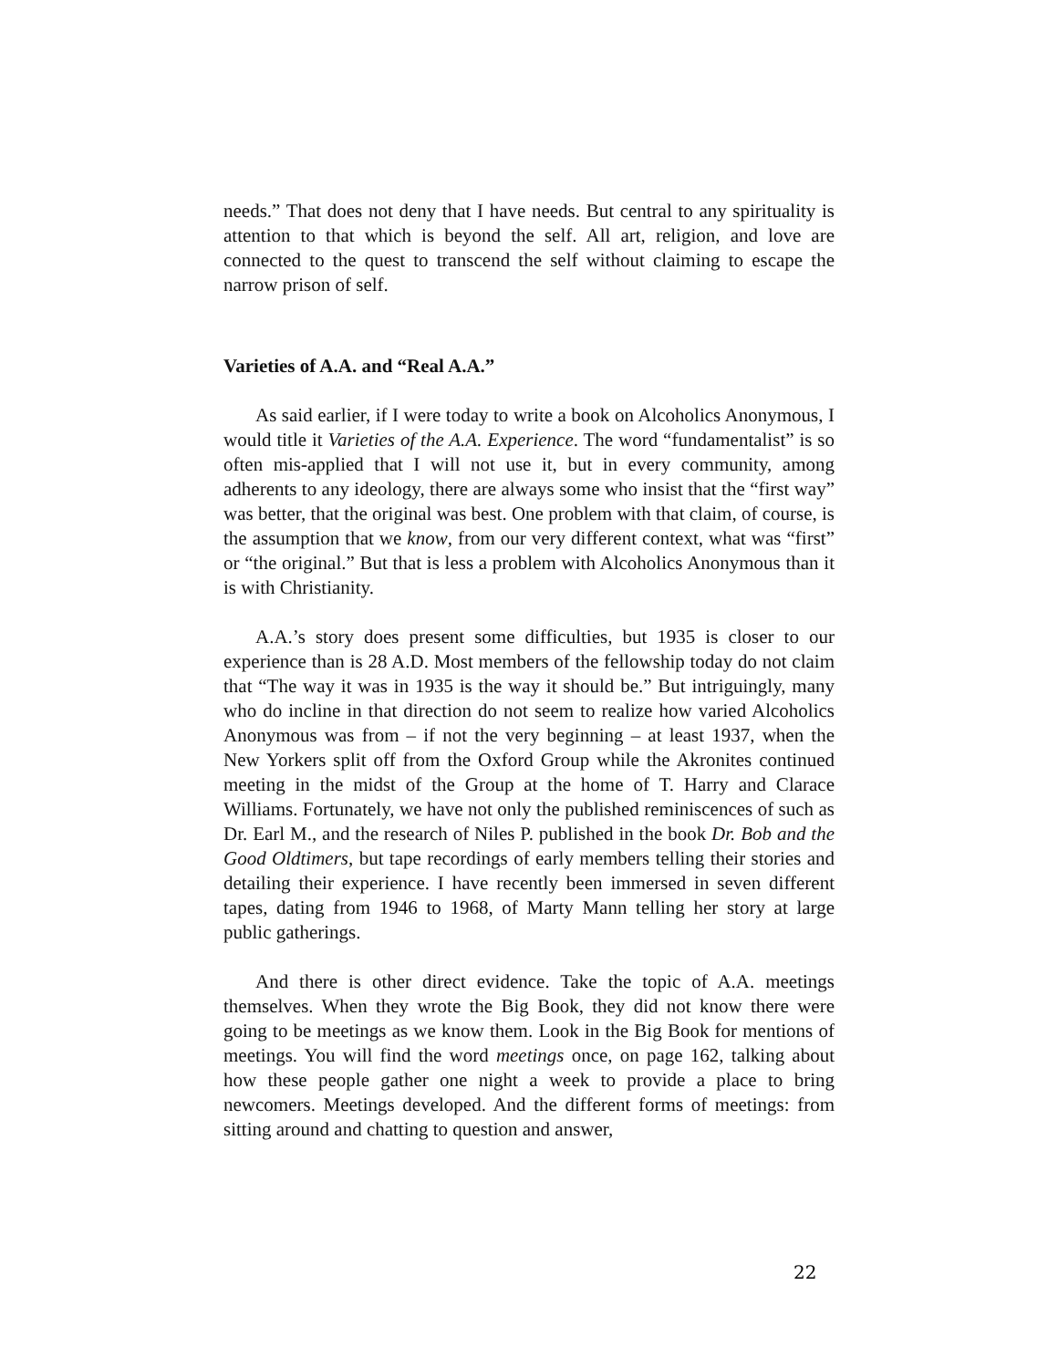needs.” That does not deny that I have needs. But central to any spirituality is attention to that which is beyond the self. All art, religion, and love are connected to the quest to transcend the self without claiming to escape the narrow prison of self.
Varieties of A.A. and “Real A.A.”
As said earlier, if I were today to write a book on Alcoholics Anonymous, I would title it Varieties of the A.A. Experience. The word “fundamentalist” is so often mis-applied that I will not use it, but in every community, among adherents to any ideology, there are always some who insist that the “first way” was better, that the original was best. One problem with that claim, of course, is the assumption that we know, from our very different context, what was “first” or “the original.” But that is less a problem with Alcoholics Anonymous than it is with Christianity.
A.A.’s story does present some difficulties, but 1935 is closer to our experience than is 28 A.D. Most members of the fellowship today do not claim that “The way it was in 1935 is the way it should be.” But intriguingly, many who do incline in that direction do not seem to realize how varied Alcoholics Anonymous was from – if not the very beginning – at least 1937, when the New Yorkers split off from the Oxford Group while the Akronites continued meeting in the midst of the Group at the home of T. Harry and Clarace Williams. Fortunately, we have not only the published reminiscences of such as Dr. Earl M., and the research of Niles P. published in the book Dr. Bob and the Good Oldtimers, but tape recordings of early members telling their stories and detailing their experience. I have recently been immersed in seven different tapes, dating from 1946 to 1968, of Marty Mann telling her story at large public gatherings.
And there is other direct evidence. Take the topic of A.A. meetings themselves. When they wrote the Big Book, they did not know there were going to be meetings as we know them. Look in the Big Book for mentions of meetings. You will find the word meetings once, on page 162, talking about how these people gather one night a week to provide a place to bring newcomers. Meetings developed. And the different forms of meetings: from sitting around and chatting to question and answer,
22